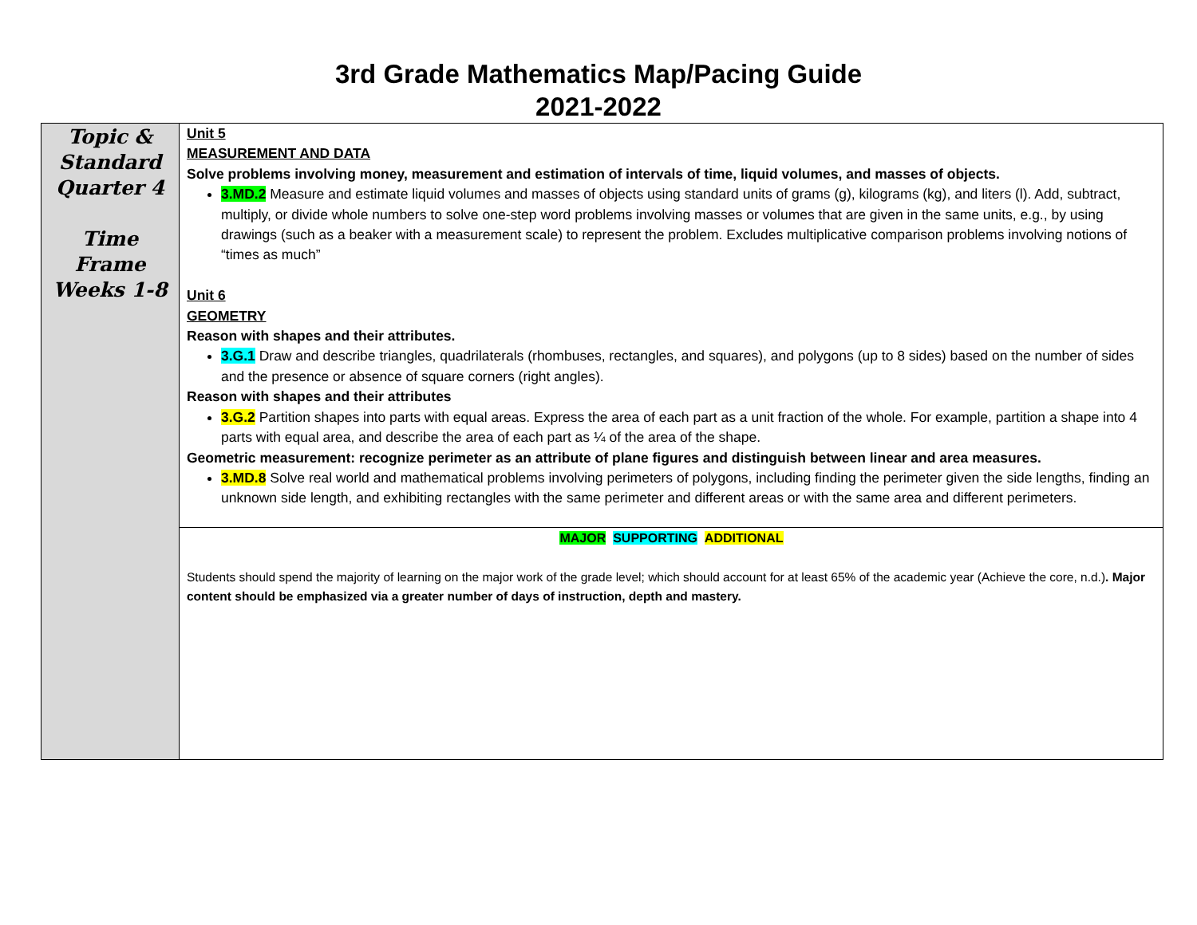3rd Grade Mathematics Map/Pacing Guide
2021-2022
| Topic & Standard Quarter 4 Time Frame Weeks 1-8 | Unit 5 MEASUREMENT AND DATA Solve problems involving money, measurement and estimation of intervals of time, liquid volumes, and masses of objects. 3.MD.2 Measure and estimate liquid volumes and masses of objects using standard units of grams (g), kilograms (kg), and liters (l). Add, subtract, multiply, or divide whole numbers to solve one-step word problems involving masses or volumes that are given in the same units, e.g., by using drawings (such as a beaker with a measurement scale) to represent the problem. Excludes multiplicative comparison problems involving notions of “times as much” Unit 6 GEOMETRY Reason with shapes and their attributes. 3.G.1 Draw and describe triangles, quadrilaterals (rhombuses, rectangles, and squares), and polygons (up to 8 sides) based on the number of sides and the presence or absence of square corners (right angles). Reason with shapes and their attributes 3.G.2 Partition shapes into parts with equal areas. Express the area of each part as a unit fraction of the whole. For example, partition a shape into 4 parts with equal area, and describe the area of each part as ¼ of the area of the shape. Geometric measurement: recognize perimeter as an attribute of plane figures and distinguish between linear and area measures. 3.MD.8 Solve real world and mathematical problems involving perimeters of polygons, including finding the perimeter given the side lengths, finding an unknown side length, and exhibiting rectangles with the same perimeter and different areas or with the same area and different perimeters. |
| | MAJOR SUPPORTING ADDITIONAL Students should spend the majority of learning on the major work of the grade level; which should account for at least 65% of the academic year (Achieve the core, n.d.) . Major content should be emphasized via a greater number of days of instruction, depth and mastery. |